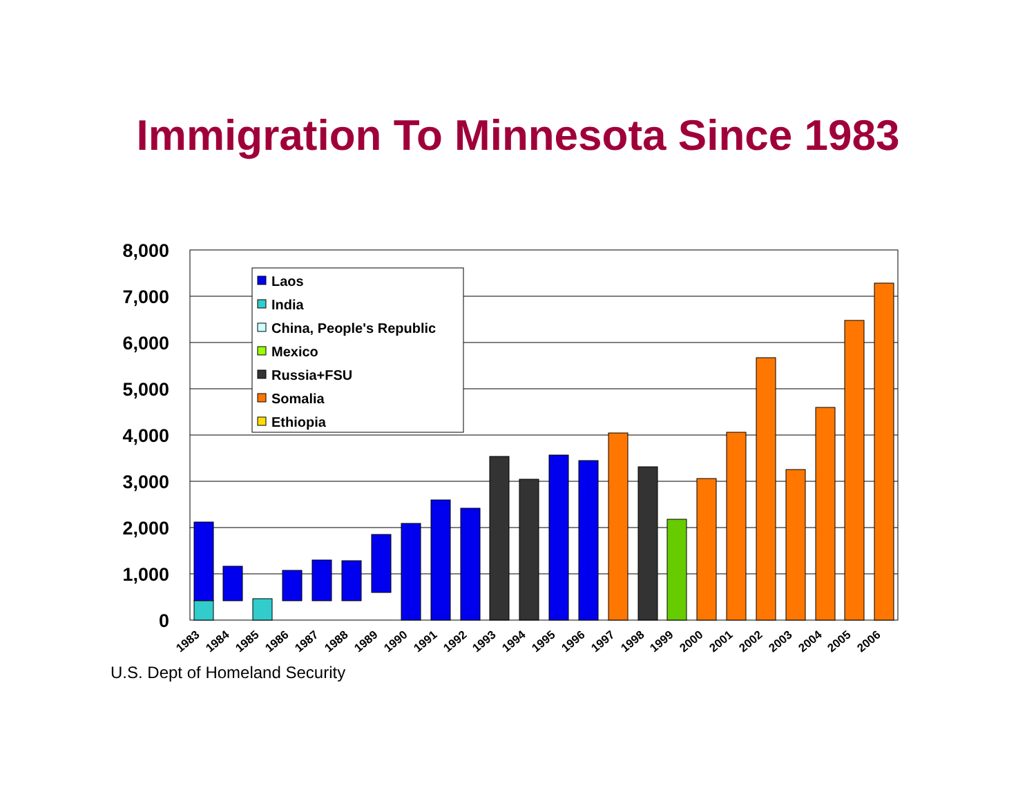Immigration To Minnesota Since 1983
0
1,000
2,000
3,000
4,000
5,000
6,000
7,000
8,000
1983
1984
1985
1986
1987
1988
1989
1990
1991
1992
1993
1994
1995
1996
1997
1998
1999
2000
2001
2002
2003
2004
2005
2006
Laos
India
China, People's Republic
Mexico
Russia+FSU
Somalia
Ethiopia
U.S. Dept of Homeland Security